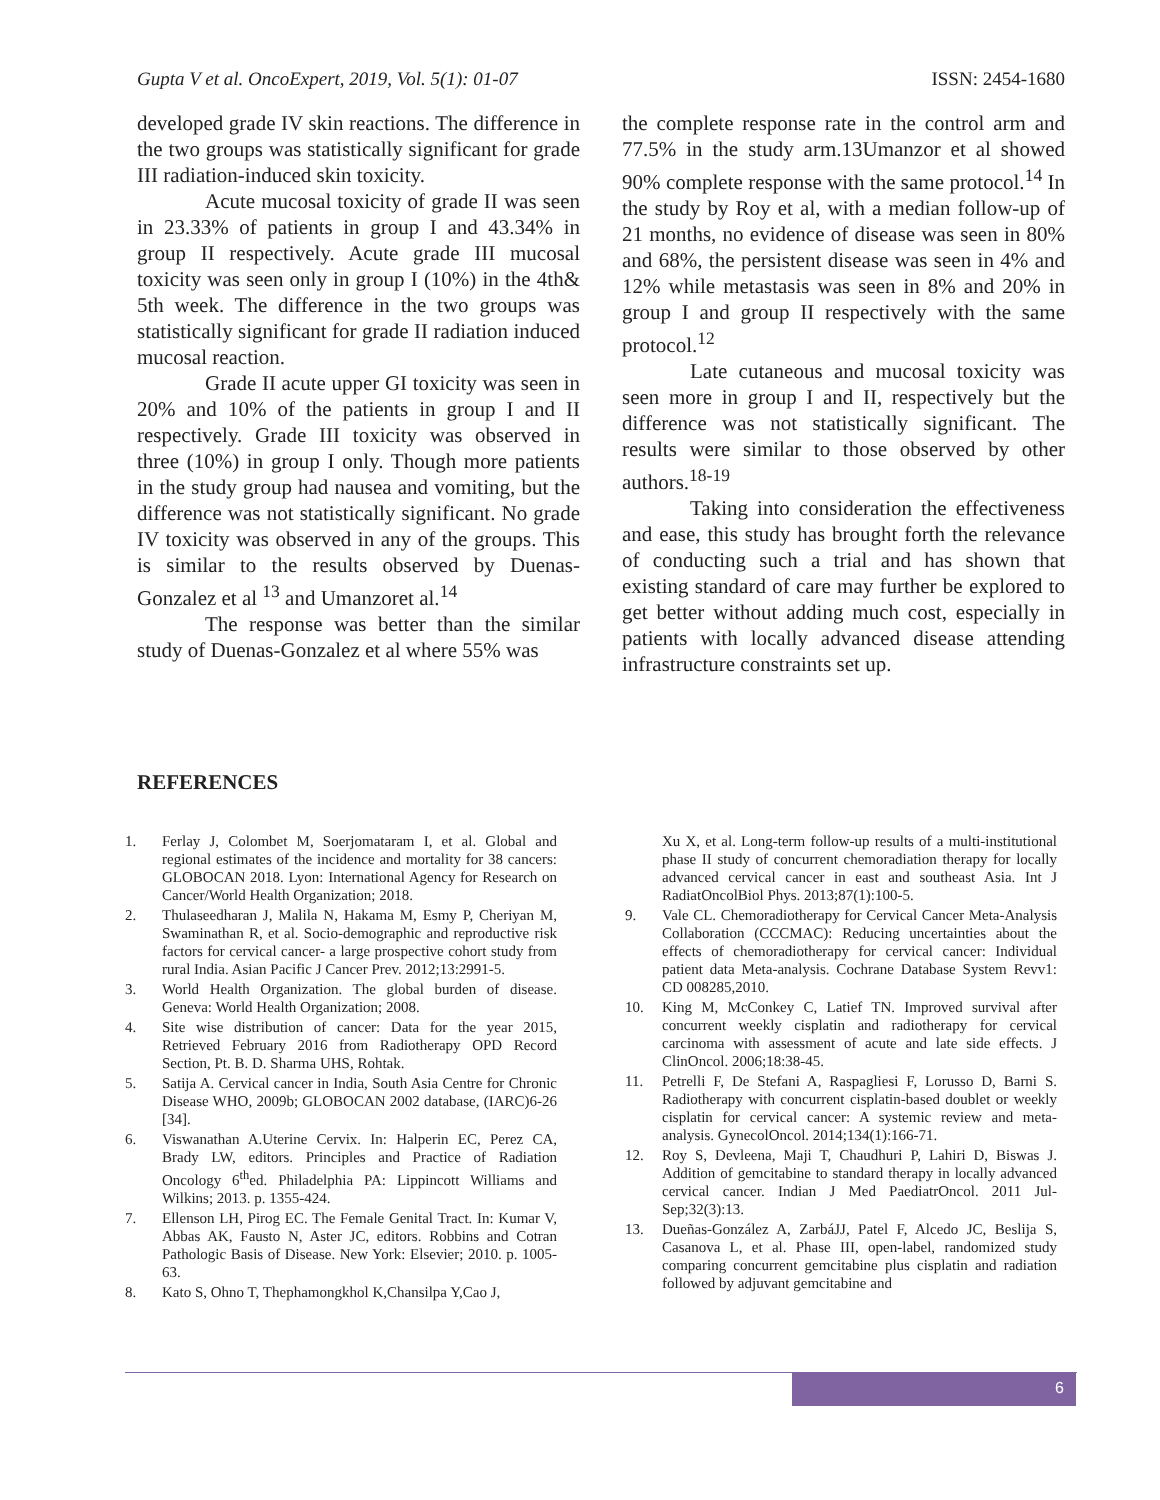Gupta V et al. OncoExpert, 2019, Vol. 5(1): 01-07 ISSN: 2454-1680
developed grade IV skin reactions. The difference in the two groups was statistically significant for grade III radiation-induced skin toxicity.
Acute mucosal toxicity of grade II was seen in 23.33% of patients in group I and 43.34% in group II respectively. Acute grade III mucosal toxicity was seen only in group I (10%) in the 4th& 5th week. The difference in the two groups was statistically significant for grade II radiation induced mucosal reaction.
Grade II acute upper GI toxicity was seen in 20% and 10% of the patients in group I and II respectively. Grade III toxicity was observed in three (10%) in group I only. Though more patients in the study group had nausea and vomiting, but the difference was not statistically significant. No grade IV toxicity was observed in any of the groups. This is similar to the results observed by Duenas-Gonzalez et al <sup>13</sup> and Umanzoret al.<sup>14</sup>
The response was better than the similar study of Duenas-Gonzalez et al where 55% was
the complete response rate in the control arm and 77.5% in the study arm.13Umanzor et al showed 90% complete response with the same protocol.<sup>14</sup> In the study by Roy et al, with a median follow-up of 21 months, no evidence of disease was seen in 80% and 68%, the persistent disease was seen in 4% and 12% while metastasis was seen in 8% and 20% in group I and group II respectively with the same protocol.<sup>12</sup>
Late cutaneous and mucosal toxicity was seen more in group I and II, respectively but the difference was not statistically significant. The results were similar to those observed by other authors.<sup>18-19</sup>
Taking into consideration the effectiveness and ease, this study has brought forth the relevance of conducting such a trial and has shown that existing standard of care may further be explored to get better without adding much cost, especially in patients with locally advanced disease attending infrastructure constraints set up.
REFERENCES
1. Ferlay J, Colombet M, Soerjomataram I, et al. Global and regional estimates of the incidence and mortality for 38 cancers: GLOBOCAN 2018. Lyon: International Agency for Research on Cancer/World Health Organization; 2018.
2. Thulaseedharan J, Malila N, Hakama M, Esmy P, Cheriyan M, Swaminathan R, et al. Socio-demographic and reproductive risk factors for cervical cancer- a large prospective cohort study from rural India. Asian Pacific J Cancer Prev. 2012;13:2991-5.
3. World Health Organization. The global burden of disease. Geneva: World Health Organization; 2008.
4. Site wise distribution of cancer: Data for the year 2015, Retrieved February 2016 from Radiotherapy OPD Record Section, Pt. B. D. Sharma UHS, Rohtak.
5. Satija A. Cervical cancer in India, South Asia Centre for Chronic Disease WHO, 2009b; GLOBOCAN 2002 database, (IARC)6-26 [34].
6. Viswanathan A.Uterine Cervix. In: Halperin EC, Perez CA, Brady LW, editors. Principles and Practice of Radiation Oncology 6<sup>th</sup>ed. Philadelphia PA: Lippincott Williams and Wilkins; 2013. p. 1355-424.
7. Ellenson LH, Pirog EC. The Female Genital Tract. In: Kumar V, Abbas AK, Fausto N, Aster JC, editors. Robbins and Cotran Pathologic Basis of Disease. New York: Elsevier; 2010. p. 1005-63.
8. Kato S, Ohno T, Thephamongkhol K,Chansilpa Y,Cao J,
Xu X, et al. Long-term follow-up results of a multi-institutional phase II study of concurrent chemoradiation therapy for locally advanced cervical cancer in east and southeast Asia. Int J RadiatOncolBiol Phys. 2013;87(1):100-5.
9. Vale CL. Chemoradiotherapy for Cervical Cancer Meta-Analysis Collaboration (CCCMAC): Reducing uncertainties about the effects of chemoradiotherapy for cervical cancer: Individual patient data Meta-analysis. Cochrane Database System Revv1: CD 008285,2010.
10. King M, McConkey C, Latief TN. Improved survival after concurrent weekly cisplatin and radiotherapy for cervical carcinoma with assessment of acute and late side effects. J ClinOncol. 2006;18:38-45.
11. Petrelli F, De Stefani A, Raspagliesi F, Lorusso D, Barni S. Radiotherapy with concurrent cisplatin-based doublet or weekly cisplatin for cervical cancer: A systemic review and meta- analysis. GynecolOncol. 2014;134(1):166-71.
12. Roy S, Devleena, Maji T, Chaudhuri P, Lahiri D, Biswas J. Addition of gemcitabine to standard therapy in locally advanced cervical cancer. Indian J Med PaediatrOncol. 2011 Jul- Sep;32(3):13.
13. Dueñas-González A, ZarbáJJ, Patel F, Alcedo JC, Beslija S, Casanova L, et al. Phase III, open-label, randomized study comparing concurrent gemcitabine plus cisplatin and radiation followed by adjuvant gemcitabine and
6